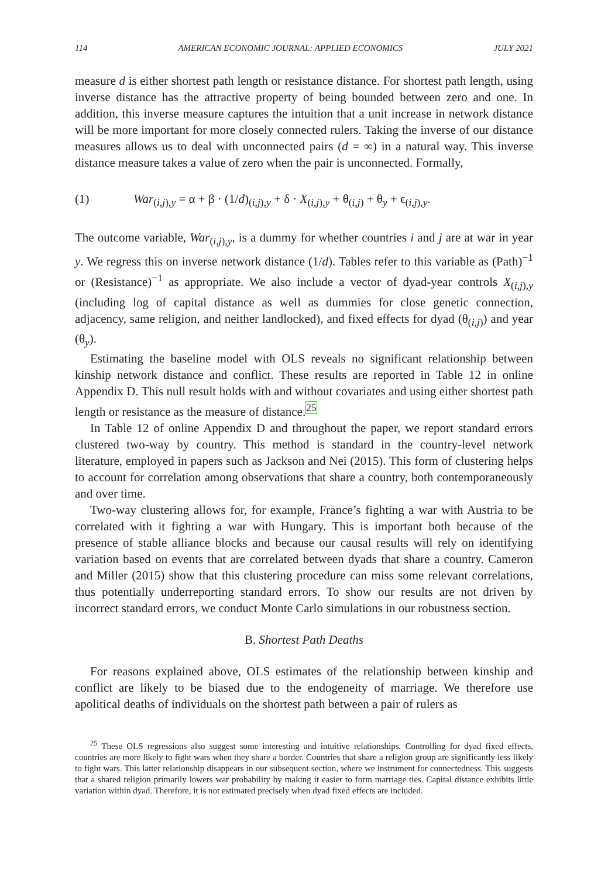114 AMERICAN ECONOMIC JOURNAL: APPLIED ECONOMICS JULY 2021
measure d is either shortest path length or resistance distance. For shortest path length, using inverse distance has the attractive property of being bounded between zero and one. In addition, this inverse measure captures the intuition that a unit increase in network distance will be more important for more closely connected rulers. Taking the inverse of our distance measures allows us to deal with unconnected pairs (d = ∞) in a natural way. This inverse distance measure takes a value of zero when the pair is unconnected. Formally,
(1) War<sub>(i,j),y</sub> = α + β · (1/d)<sub>(i,j),y</sub> + δ · X<sub>(i,j),y</sub> + θ<sub>(i,j)</sub> + θ<sub>y</sub> + ϵ<sub>(i,j),y</sub>.
The outcome variable, War<sub>(i,j),y</sub>, is a dummy for whether countries i and j are at war in year y. We regress this on inverse network distance (1/d). Tables refer to this variable as (Path)<sup>−1</sup> or (Resistance)<sup>−1</sup> as appropriate. We also include a vector of dyad-year controls X<sub>(i,j),y</sub> (including log of capital distance as well as dummies for close genetic connection, adjacency, same religion, and neither landlocked), and fixed effects for dyad (θ<sub>(i,j)</sub>) and year (θ<sub>y</sub>).
Estimating the baseline model with OLS reveals no significant relationship between kinship network distance and conflict. These results are reported in Table 12 in online Appendix D. This null result holds with and without covariates and using either shortest path length or resistance as the measure of distance.<sup>25</sup>
In Table 12 of online Appendix D and throughout the paper, we report standard errors clustered two-way by country. This method is standard in the country-level network literature, employed in papers such as Jackson and Nei (2015). This form of clustering helps to account for correlation among observations that share a country, both contemporaneously and over time.
Two-way clustering allows for, for example, France’s fighting a war with Austria to be correlated with it fighting a war with Hungary. This is important both because of the presence of stable alliance blocks and because our causal results will rely on identifying variation based on events that are correlated between dyads that share a country. Cameron and Miller (2015) show that this clustering procedure can miss some relevant correlations, thus potentially underreporting standard errors. To show our results are not driven by incorrect standard errors, we conduct Monte Carlo simulations in our robustness section.
B. Shortest Path Deaths
For reasons explained above, OLS estimates of the relationship between kinship and conflict are likely to be biased due to the endogeneity of marriage. We therefore use apolitical deaths of individuals on the shortest path between a pair of rulers as
<sup>25</sup> These OLS regressions also suggest some interesting and intuitive relationships. Controlling for dyad fixed effects, countries are more likely to fight wars when they share a border. Countries that share a religion group are significantly less likely to fight wars. This latter relationship disappears in our subsequent section, where we instrument for connectedness. This suggests that a shared religion primarily lowers war probability by making it easier to form marriage ties. Capital distance exhibits little variation within dyad. Therefore, it is not estimated precisely when dyad fixed effects are included.